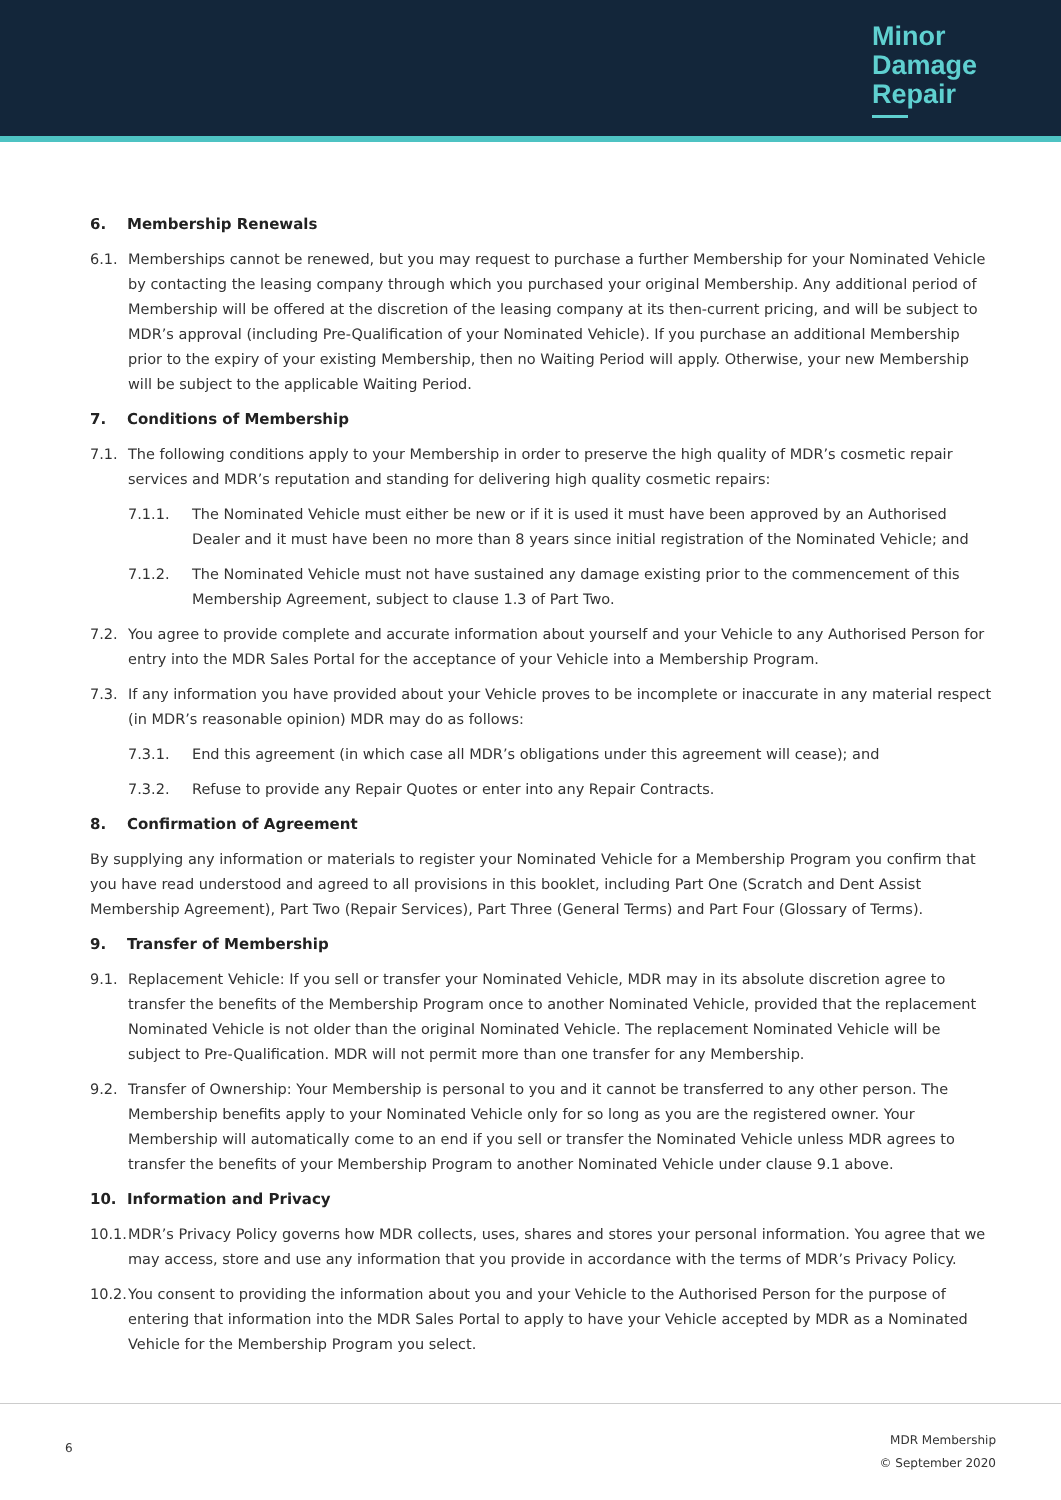Minor
Damage
Repair
6. Membership Renewals
6.1. Memberships cannot be renewed, but you may request to purchase a further Membership for your Nominated Vehicle by contacting the leasing company through which you purchased your original Membership. Any additional period of Membership will be offered at the discretion of the leasing company at its then-current pricing, and will be subject to MDR’s approval (including Pre-Qualification of your Nominated Vehicle). If you purchase an additional Membership prior to the expiry of your existing Membership, then no Waiting Period will apply. Otherwise, your new Membership will be subject to the applicable Waiting Period.
7. Conditions of Membership
7.1. The following conditions apply to your Membership in order to preserve the high quality of MDR’s cosmetic repair services and MDR’s reputation and standing for delivering high quality cosmetic repairs:
7.1.1. The Nominated Vehicle must either be new or if it is used it must have been approved by an Authorised Dealer and it must have been no more than 8 years since initial registration of the Nominated Vehicle; and
7.1.2. The Nominated Vehicle must not have sustained any damage existing prior to the commencement of this Membership Agreement, subject to clause 1.3 of Part Two.
7.2. You agree to provide complete and accurate information about yourself and your Vehicle to any Authorised Person for entry into the MDR Sales Portal for the acceptance of your Vehicle into a Membership Program.
7.3. If any information you have provided about your Vehicle proves to be incomplete or inaccurate in any material respect (in MDR’s reasonable opinion) MDR may do as follows:
7.3.1. End this agreement (in which case all MDR’s obligations under this agreement will cease); and
7.3.2. Refuse to provide any Repair Quotes or enter into any Repair Contracts.
8. Confirmation of Agreement
By supplying any information or materials to register your Nominated Vehicle for a Membership Program you confirm that you have read understood and agreed to all provisions in this booklet, including Part One (Scratch and Dent Assist Membership Agreement), Part Two (Repair Services), Part Three (General Terms) and Part Four (Glossary of Terms).
9. Transfer of Membership
9.1. Replacement Vehicle: If you sell or transfer your Nominated Vehicle, MDR may in its absolute discretion agree to transfer the benefits of the Membership Program once to another Nominated Vehicle, provided that the replacement Nominated Vehicle is not older than the original Nominated Vehicle. The replacement Nominated Vehicle will be subject to Pre-Qualification. MDR will not permit more than one transfer for any Membership.
9.2. Transfer of Ownership: Your Membership is personal to you and it cannot be transferred to any other person. The Membership benefits apply to your Nominated Vehicle only for so long as you are the registered owner. Your Membership will automatically come to an end if you sell or transfer the Nominated Vehicle unless MDR agrees to transfer the benefits of your Membership Program to another Nominated Vehicle under clause 9.1 above.
10. Information and Privacy
10.1. MDR’s Privacy Policy governs how MDR collects, uses, shares and stores your personal information. You agree that we may access, store and use any information that you provide in accordance with the terms of MDR’s Privacy Policy.
10.2. You consent to providing the information about you and your Vehicle to the Authorised Person for the purpose of entering that information into the MDR Sales Portal to apply to have your Vehicle accepted by MDR as a Nominated Vehicle for the Membership Program you select.
6
MDR Membership
© September 2020